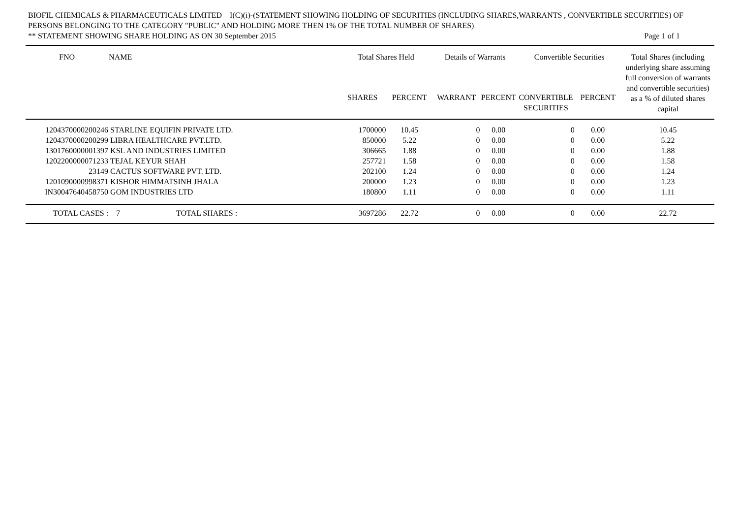BIOFIL CHEMICALS & PHARMACEUTICALS LIMITED I(C)(i)-(STATEMENT SHOWING HOLDING OF SECURITIES (INCLUDING SHARES,WARRANTS , CONVERTIBLE SECURITIES) OF PERSONS BELONGING TO THE CATEGORY "PUBLIC" AND HOLDING MORE THEN 1% OF THE TOTAL NUMBER OF SHARES)
** STATEMENT SHOWING SHARE HOLDING AS ON 30 September 2015 Page 1 of 1
| FNO | NAME | Total Shares Held | | Details of Warrants | | Convertible Securities | | Total Shares (including underlying share assuming full conversion of warrants and convertible securities) as a % of diluted shares capital |
| --- | --- | --- | --- | --- | --- | --- | --- | --- |
| | | SHARES | PERCENT | WARRANT | PERCENT | CONVERTIBLE SECURITIES | PERCENT | |
| 1204370000200246 | STARLINE EQUIFIN PRIVATE LTD. | 1700000 | 10.45 | 0 | 0.00 | 0 | 0.00 | 10.45 |
| 1204370000200299 | LIBRA HEALTHCARE PVT.LTD. | 850000 | 5.22 | 0 | 0.00 | 0 | 0.00 | 5.22 |
| 1301760000001397 | KSL AND INDUSTRIES LIMITED | 306665 | 1.88 | 0 | 0.00 | 0 | 0.00 | 1.88 |
| 1202200000071233 | TEJAL KEYUR SHAH | 257721 | 1.58 | 0 | 0.00 | 0 | 0.00 | 1.58 |
| 23149 | CACTUS SOFTWARE PVT. LTD. | 202100 | 1.24 | 0 | 0.00 | 0 | 0.00 | 1.24 |
| 1201090000998371 | KISHOR HIMMATSINH JHALA | 200000 | 1.23 | 0 | 0.00 | 0 | 0.00 | 1.23 |
| IN30047640458750 | GOM INDUSTRIES LTD | 180800 | 1.11 | 0 | 0.00 | 0 | 0.00 | 1.11 |
| TOTAL CASES : | 7 TOTAL SHARES : | 3697286 | 22.72 | 0 | 0.00 | 0 | 0.00 | 22.72 |